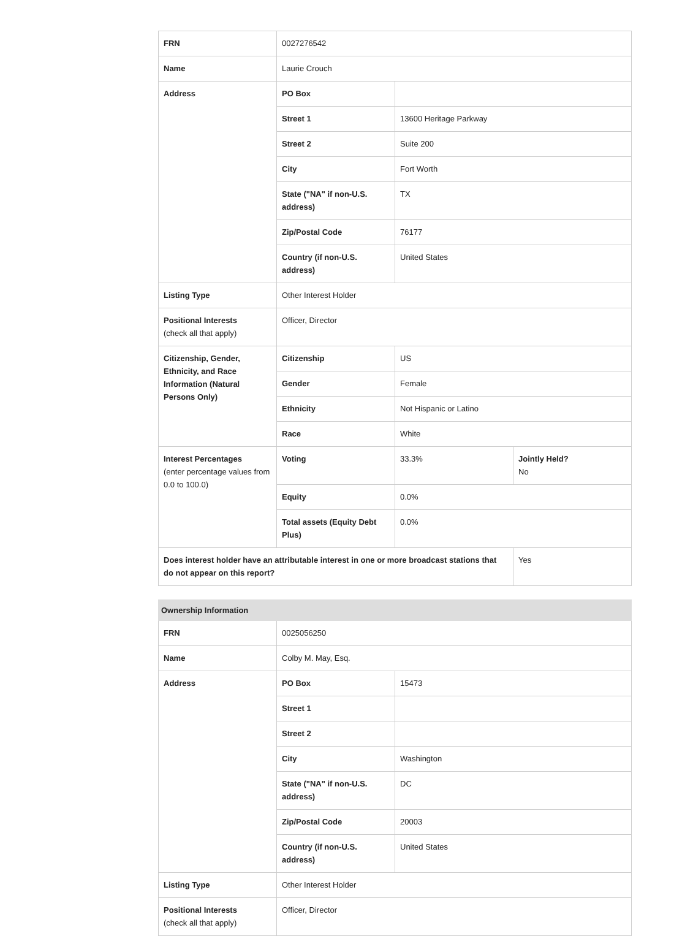| FRN | 0027276542 | | |
| Name | Laurie Crouch | | |
| Address | PO Box | | |
| | Street 1 | 13600 Heritage Parkway | |
| | Street 2 | Suite 200 | |
| | City | Fort Worth | |
| | State ("NA" if non-U.S. address) | TX | |
| | Zip/Postal Code | 76177 | |
| | Country (if non-U.S. address) | United States | |
| Listing Type | Other Interest Holder | | |
| Positional Interests (check all that apply) | Officer, Director | | |
| Citizenship, Gender, Ethnicity, and Race Information (Natural Persons Only) | Citizenship | US | |
| | Gender | Female | |
| | Ethnicity | Not Hispanic or Latino | |
| | Race | White | |
| Interest Percentages (enter percentage values from 0.0 to 100.0) | Voting | 33.3% | Jointly Held? No |
| | Equity | 0.0% | |
| | Total assets (Equity Debt Plus) | 0.0% | |
| Does interest holder have an attributable interest in one or more broadcast stations that do not appear on this report? | | | Yes |
| Ownership Information | | |
| --- | --- | --- |
| FRN | 0025056250 | |
| Name | Colby M. May, Esq. | |
| Address | PO Box | 15473 |
| | Street 1 | |
| | Street 2 | |
| | City | Washington |
| | State ("NA" if non-U.S. address) | DC |
| | Zip/Postal Code | 20003 |
| | Country (if non-U.S. address) | United States |
| Listing Type | Other Interest Holder | |
| Positional Interests (check all that apply) | Officer, Director | |